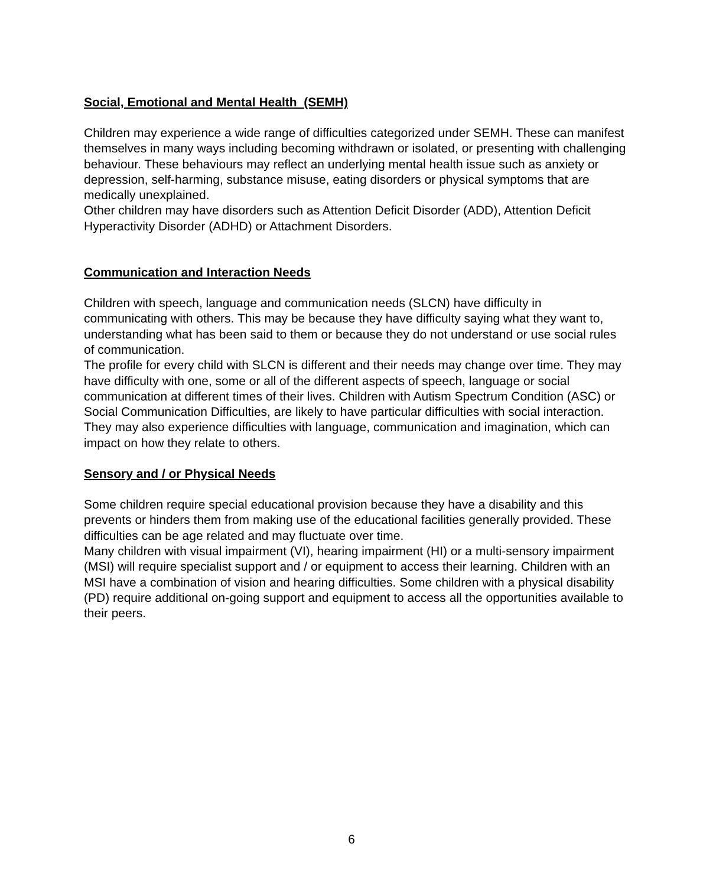Social, Emotional and Mental Health (SEMH)
Children may experience a wide range of difficulties categorized under SEMH. These can manifest themselves in many ways including becoming withdrawn or isolated, or presenting with challenging behaviour. These behaviours may reflect an underlying mental health issue such as anxiety or depression, self-harming, substance misuse, eating disorders or physical symptoms that are medically unexplained.
Other children may have disorders such as Attention Deficit Disorder (ADD), Attention Deficit Hyperactivity Disorder (ADHD) or Attachment Disorders.
Communication and Interaction Needs
Children with speech, language and communication needs (SLCN) have difficulty in communicating with others. This may be because they have difficulty saying what they want to, understanding what has been said to them or because they do not understand or use social rules of communication.
The profile for every child with SLCN is different and their needs may change over time. They may have difficulty with one, some or all of the different aspects of speech, language or social communication at different times of their lives. Children with Autism Spectrum Condition (ASC) or Social Communication Difficulties, are likely to have particular difficulties with social interaction. They may also experience difficulties with language, communication and imagination, which can impact on how they relate to others.
Sensory and / or Physical Needs
Some children require special educational provision because they have a disability and this prevents or hinders them from making use of the educational facilities generally provided. These difficulties can be age related and may fluctuate over time.
Many children with visual impairment (VI), hearing impairment (HI) or a multi-sensory impairment (MSI) will require specialist support and / or equipment to access their learning. Children with an MSI have a combination of vision and hearing difficulties. Some children with a physical disability (PD) require additional on-going support and equipment to access all the opportunities available to their peers.
6